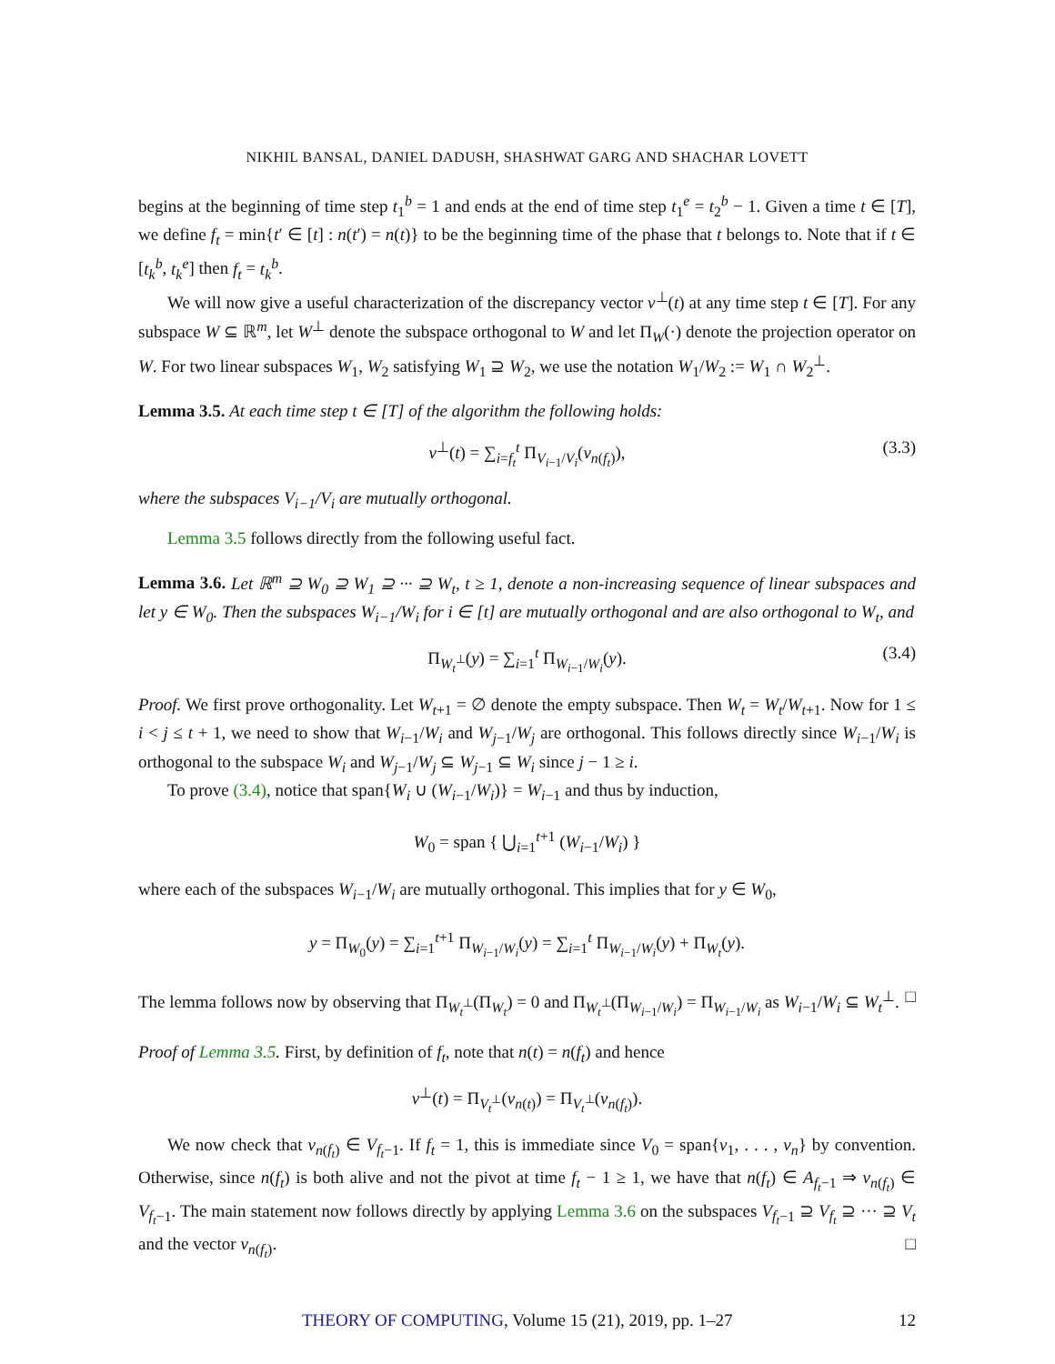NIKHIL BANSAL, DANIEL DADUSH, SHASHWAT GARG AND SHACHAR LOVETT
begins at the beginning of time step t<sub>1</sub><sup>b</sup> = 1 and ends at the end of time step t<sub>1</sub><sup>e</sup> = t<sub>2</sub><sup>b</sup> − 1. Given a time t ∈ [T], we define f<sub>t</sub> = min{t′ ∈ [t] : n(t′) = n(t)} to be the beginning time of the phase that t belongs to. Note that if t ∈ [t<sub>k</sub><sup>b</sup>, t<sub>k</sub><sup>e</sup>] then f<sub>t</sub> = t<sub>k</sub><sup>b</sup>.
We will now give a useful characterization of the discrepancy vector v<sup>⊥</sup>(t) at any time step t ∈ [T]. For any subspace W ⊆ ℝ<sup>m</sup>, let W<sup>⊥</sup> denote the subspace orthogonal to W and let Π<sub>W</sub>(·) denote the projection operator on W. For two linear subspaces W<sub>1</sub>, W<sub>2</sub> satisfying W<sub>1</sub> ⊇ W<sub>2</sub>, we use the notation W<sub>1</sub>/W<sub>2</sub> := W<sub>1</sub> ∩ W<sub>2</sub><sup>⊥</sup>.
Lemma 3.5. At each time step t ∈ [T] of the algorithm the following holds:
v<sup>⊥</sup>(t) = ∑<sub>i=f<sub>t</sub></sub><sup>t</sup> Π<sub>V<sub>i−1</sub>/V<sub>i</sub></sub>(v<sub>n(f<sub>t</sub>)</sub>), (3.3)
where the subspaces V<sub>i−1</sub>/V<sub>i</sub> are mutually orthogonal.
Lemma 3.5 follows directly from the following useful fact.
Lemma 3.6. Let ℝ<sup>m</sup> ⊇ W<sub>0</sub> ⊇ W<sub>1</sub> ⊇ ··· ⊇ W<sub>t</sub>, t ≥ 1, denote a non-increasing sequence of linear subspaces and let y ∈ W<sub>0</sub>. Then the subspaces W<sub>i−1</sub>/W<sub>i</sub> for i ∈ [t] are mutually orthogonal and are also orthogonal to W<sub>t</sub>, and
Π<sub>W<sub>t</sub><sup>⊥</sup></sub>(y) = ∑<sub>i=1</sub><sup>t</sup> Π<sub>W<sub>i−1</sub>/W<sub>i</sub></sub>(y). (3.4)
Proof. We first prove orthogonality. Let W<sub>t+1</sub> = ∅ denote the empty subspace. Then W<sub>t</sub> = W<sub>t</sub>/W<sub>t+1</sub>. Now for 1 ≤ i < j ≤ t + 1, we need to show that W<sub>i−1</sub>/W<sub>i</sub> and W<sub>j−1</sub>/W<sub>j</sub> are orthogonal. This follows directly since W<sub>i−1</sub>/W<sub>i</sub> is orthogonal to the subspace W<sub>i</sub> and W<sub>j−1</sub>/W<sub>j</sub> ⊆ W<sub>j−1</sub> ⊆ W<sub>i</sub> since j − 1 ≥ i.
To prove (3.4), notice that span{W<sub>i</sub> ∪ (W<sub>i−1</sub>/W<sub>i</sub>)} = W<sub>i−1</sub> and thus by induction,
W<sub>0</sub> = span { ⋃<sub>i=1</sub><sup>t+1</sup> (W<sub>i−1</sub>/W<sub>i</sub>) }
where each of the subspaces W<sub>i−1</sub>/W<sub>i</sub> are mutually orthogonal. This implies that for y ∈ W<sub>0</sub>,
y = Π<sub>W<sub>0</sub></sub>(y) = ∑<sub>i=1</sub><sup>t+1</sup> Π<sub>W<sub>i−1</sub>/W<sub>i</sub></sub>(y) = ∑<sub>i=1</sub><sup>t</sup> Π<sub>W<sub>i−1</sub>/W<sub>i</sub></sub>(y) + Π<sub>W<sub>t</sub></sub>(y).
The lemma follows now by observing that Π<sub>W<sub>t</sub><sup>⊥</sup></sub>(Π<sub>W<sub>t</sub></sub>) = 0 and Π<sub>W<sub>t</sub><sup>⊥</sup></sub>(Π<sub>W<sub>i−1</sub>/W<sub>i</sub></sub>) = Π<sub>W<sub>i−1</sub>/W<sub>i</sub></sub> as W<sub>i−1</sub>/W<sub>i</sub> ⊆ W<sub>t</sub><sup>⊥</sup>. □
Proof of Lemma 3.5. First, by definition of f<sub>t</sub>, note that n(t) = n(f<sub>t</sub>) and hence
v<sup>⊥</sup>(t) = Π<sub>V<sub>t</sub><sup>⊥</sup></sub>(v<sub>n(t)</sub>) = Π<sub>V<sub>t</sub><sup>⊥</sup></sub>(v<sub>n(f<sub>t</sub>)</sub>).
We now check that v<sub>n(f<sub>t</sub>)</sub> ∈ V<sub>f<sub>t</sub>−1</sub>. If f<sub>t</sub> = 1, this is immediate since V<sub>0</sub> = span{v<sub>1</sub>, . . . , v<sub>n</sub>} by convention. Otherwise, since n(f<sub>t</sub>) is both alive and not the pivot at time f<sub>t</sub> − 1 ≥ 1, we have that n(f<sub>t</sub>) ∈ A<sub>f<sub>t</sub>−1</sub> ⇒ v<sub>n(f<sub>t</sub>)</sub> ∈ V<sub>f<sub>t</sub>−1</sub>. The main statement now follows directly by applying Lemma 3.6 on the subspaces V<sub>f<sub>t</sub>−1</sub> ⊇ V<sub>f<sub>t</sub></sub> ⊇ ··· ⊇ V<sub>t</sub> and the vector v<sub>n(f<sub>t</sub>)</sub>. □
THEORY OF COMPUTING, Volume 15 (21), 2019, pp. 1–27 12